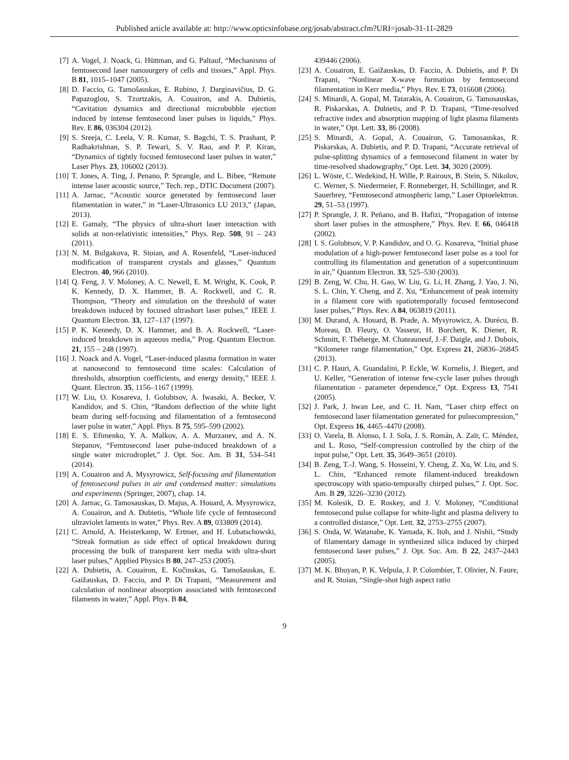Published article available at: http://www.opticsinfobase.org/josab/abstract.cfm?URI=josab-31-11-2829
[7] A. Vogel, J. Noack, G. Hüttman, and G. Paltauf, “Mechanisms of femtosecond laser nanosurgery of cells and tissues,” Appl. Phys. B 81, 1015–1047 (2005).
[8] D. Faccio, G. Tamošauskas, E. Rubino, J. Darginavičius, D. G. Papazoglou, S. Tzortzakis, A. Couairon, and A. Dubietis, “Cavitation dynamics and directional microbubble ejection induced by intense femtosecond laser pulses in liquids,” Phys. Rev. E 86, 036304 (2012).
[9] S. Sreeja, C. Leela, V. R. Kumar, S. Bagchi, T. S. Prashant, P. Radhakrishnan, S. P. Tewari, S. V. Rao, and P. P. Kiran, “Dynamics of tightly focused femtosecond laser pulses in water,” Laser Phys. 23, 106002 (2013).
[10] T. Jones, A. Ting, J. Penano, P. Sprangle, and L. Bibee, “Remote intense laser acoustic source,” Tech. rep., DTIC Document (2007).
[11] A. Jarnac, “Acoustic source generated by femtosecond laser filamentation in water,” in “Laser-Ultrasonics LU 2013,” (Japan, 2013).
[12] E. Gamaly, “The physics of ultra-short laser interaction with solids at non-relativistic intensities,” Phys. Rep. 508, 91 – 243 (2011).
[13] N. M. Bulgakova, R. Stoian, and A. Rosenfeld, “Laser-induced modification of transparent crystals and glasses,” Quantum Electron. 40, 966 (2010).
[14] Q. Feng, J. V. Moloney, A. C. Newell, E. M. Wright, K. Cook, P. K. Kennedy, D. X. Hammer, B. A. Rockwell, and C. R. Thompson, “Theory and simulation on the threshold of water breakdown induced by focused ultrashort laser pulses,” IEEE J. Quantum Electron. 33, 127–137 (1997).
[15] P. K. Kennedy, D. X. Hammer, and B. A. Rockwell, “Laser-induced breakdown in aqueous media,” Prog. Quantum Electron. 21, 155 – 248 (1997).
[16] J. Noack and A. Vogel, “Laser-induced plasma formation in water at nanosecond to femtosecond time scales: Calculation of thresholds, absorption coefficients, and energy density,” IEEE J. Quant. Electron. 35, 1156–1167 (1999).
[17] W. Liu, O. Kosareva, I. Golubtsov, A. Iwasaki, A. Becker, V. Kandidov, and S. Chin, “Random deflection of the white light beam during self-focusing and filamentation of a femtosecond laser pulse in water,” Appl. Phys. B 75, 595–599 (2002).
[18] E. S. Efimenko, Y. A. Malkov, A. A. Murzanev, and A. N. Stepanov, “Femtosecond laser pulse-induced breakdown of a single water microdroplet,” J. Opt. Soc. Am. B 31, 534–541 (2014).
[19] A. Couairon and A. Mysyrowicz, Self-focusing and filamentation of femtosecond pulses in air and condensed matter: simulations and experiments (Springer, 2007), chap. 14.
[20] A. Jarnac, G. Tamosauskas, D. Majus, A. Houard, A. Mysyrowicz, A. Couairon, and A. Dubietis, “Whole life cycle of femtosecond ultraviolet laments in water,” Phys. Rev. A 89, 033809 (2014).
[21] C. Arnold, A. Heisterkamp, W. Ertmer, and H. Lubatschowski, “Streak formation as side effect of optical breakdown during processing the bulk of transparent kerr media with ultra-short laser pulses,” Applied Physics B 80, 247–253 (2005).
[22] A. Dubietis, A. Couairon, E. Kučinskas, G. Tamošauskas, E. Gaižauskas, D. Faccio, and P. Di Trapani, “Measurement and calculation of nonlinear absorption associated with femtosecond filaments in water,” Appl. Phys. B 84,
439446 (2006).
[23] A. Couairon, E. Gaižauskas, D. Faccio, A. Dubietis, and P. Di Trapani, “Nonlinear X-wave formation by femtosecond filamentation in Kerr media,” Phys. Rev. E 73, 016608 (2006).
[24] S. Minardi, A. Gopal, M. Tatarakis, A. Couairon, G. Tamosauskas, R. Piskarskas, A. Dubietis, and P. D. Trapani, “Time-resolved refractive index and absorption mapping of light plasma filaments in water,” Opt. Lett. 33, 86 (2008).
[25] S. Minardi, A. Gopal, A. Couairon, G. Tamosauskas, R. Piskarskas, A. Dubietis, and P. D. Trapani, “Accurate retrieval of pulse-splitting dynamics of a femtosecond filament in water by time-resolved shadowgraphy,” Opt. Lett. 34, 3020 (2009).
[26] L. Wöste, C. Wedekind, H. Wille, P. Rairoux, B. Stein, S. Nikolov, C. Werner, S. Niedermeier, F. Ronneberger, H. Schillinger, and R. Sauerbrey, “Femtosecond atmospheric lamp,” Laser Optoelektron. 29, 51–53 (1997).
[27] P. Sprangle, J. R. Peñano, and B. Hafizi, “Propagation of intense short laser pulses in the atmosphere,” Phys. Rev. E 66, 046418 (2002).
[28] I. S. Golubtsov, V. P. Kandidov, and O. G. Kosareva, “Initial phase modulation of a high-power femtosecond laser pulse as a tool for controlling its filamentation and generation of a supercontinuum in air,” Quantum Electron. 33, 525–530 (2003).
[29] B. Zeng, W. Chu, H. Gao, W. Liu, G. Li, H. Zhang, J. Yao, J. Ni, S. L. Chin, Y. Cheng, and Z. Xu, “Enhancement of peak intensity in a filament core with spatiotemporally focused femtosecond laser pulses,” Phys. Rev. A 84, 063819 (2011).
[30] M. Durand, A. Houard, B. Prade, A. Mysyrowicz, A. Durécu, B. Moreau, D. Fleury, O. Vasseur, H. Borchert, K. Diener, R. Schmitt, F. Théberge, M. Chateauneuf, J.-F. Daigle, and J. Dubois, “Kilometer range filamentation,” Opt. Express 21, 26836–26845 (2013).
[31] C. P. Hauri, A. Guandalini, P. Eckle, W. Kornelis, J. Biegert, and U. Keller, “Generation of intense few-cycle laser pulses through filamentation - parameter dependence,” Opt. Express 13, 7541 (2005).
[32] J. Park, J. hwan Lee, and C. H. Nam, “Laser chirp effect on femtosecond laser filamentation generated for pulsecompression,” Opt. Express 16, 4465–4470 (2008).
[33] O. Varela, B. Alonso, I. J. Sola, J. S. Román, A. Zaïr, C. Méndez, and L. Roso, “Self-compression controlled by the chirp of the input pulse,” Opt. Lett. 35, 3649–3651 (2010).
[34] B. Zeng, T.-J. Wang, S. Hosseini, Y. Cheng, Z. Xu, W. Liu, and S. L. Chin, “Enhanced remote filament-induced breakdown spectroscopy with spatio-temporally chirped pulses,” J. Opt. Soc. Am. B 29, 3226–3230 (2012).
[35] M. Kolesik, D. E. Roskey, and J. V. Moloney, “Conditional femtosecond pulse collapse for white-light and plasma delivery to a controlled distance,” Opt. Lett. 32, 2753–2755 (2007).
[36] S. Onda, W. Watanabe, K. Yamada, K. Itoh, and J. Nishii, “Study of filamentary damage in synthesized silica induced by chirped femtosecond laser pulses,” J. Opt. Soc. Am. B 22, 2437–2443 (2005).
[37] M. K. Bhuyan, P. K. Velpula, J. P. Colombier, T. Olivier, N. Faure, and R. Stoian, “Single-shot high aspect ratio
9